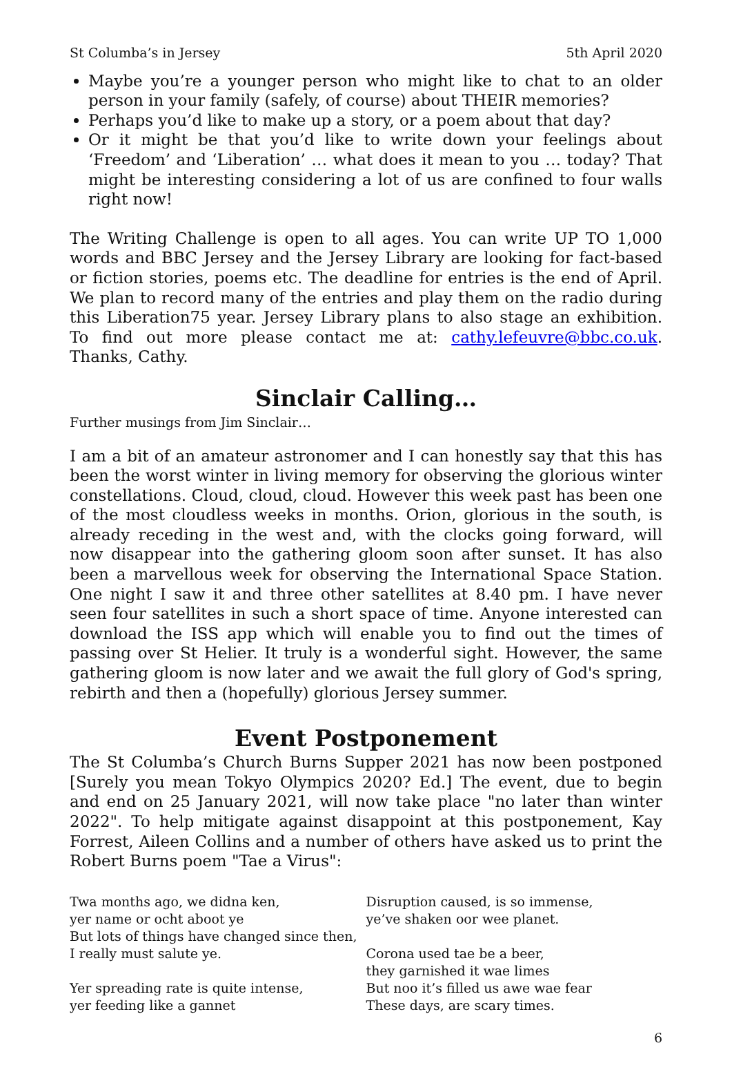St Columba’s in Jersey 5th April 2020
Maybe you’re a younger person who might like to chat to an older person in your family (safely, of course) about THEIR memories?
Perhaps you’d like to make up a story, or a poem about that day?
Or it might be that you’d like to write down your feelings about ‘Freedom’ and ‘Liberation’ … what does it mean to you … today? That might be interesting considering a lot of us are confined to four walls right now!
The Writing Challenge is open to all ages. You can write UP TO 1,000 words and BBC Jersey and the Jersey Library are looking for fact-based or fiction stories, poems etc. The deadline for entries is the end of April. We plan to record many of the entries and play them on the radio during this Liberation75 year. Jersey Library plans to also stage an exhibition. To find out more please contact me at: cathy.lefeuvre@bbc.co.uk. Thanks, Cathy.
Sinclair Calling…
Further musings from Jim Sinclair…
I am a bit of an amateur astronomer and I can honestly say that this has been the worst winter in living memory for observing the glorious winter constellations. Cloud, cloud, cloud. However this week past has been one of the most cloudless weeks in months. Orion, glorious in the south, is already receding in the west and, with the clocks going forward, will now disappear into the gathering gloom soon after sunset. It has also been a marvellous week for observing the International Space Station. One night I saw it and three other satellites at 8.40 pm. I have never seen four satellites in such a short space of time. Anyone interested can download the ISS app which will enable you to find out the times of passing over St Helier. It truly is a wonderful sight. However, the same gathering gloom is now later and we await the full glory of God's spring, rebirth and then a (hopefully) glorious Jersey summer.
Event Postponement
The St Columba’s Church Burns Supper 2021 has now been postponed [Surely you mean Tokyo Olympics 2020? Ed.] The event, due to begin and end on 25 January 2021, will now take place "no later than winter 2022". To help mitigate against disappoint at this postponement, Kay Forrest, Aileen Collins and a number of others have asked us to print the Robert Burns poem "Tae a Virus":
Twa months ago, we didna ken,
yer name or ocht aboot ye
But lots of things have changed since then,
I really must salute ye.
Yer spreading rate is quite intense,
yer feeding like a gannet
Disruption caused, is so immense,
ye’ve shaken oor wee planet.
Corona used tae be a beer,
they garnished it wae limes
But noo it’s filled us awe wae fear
These days, are scary times.
6